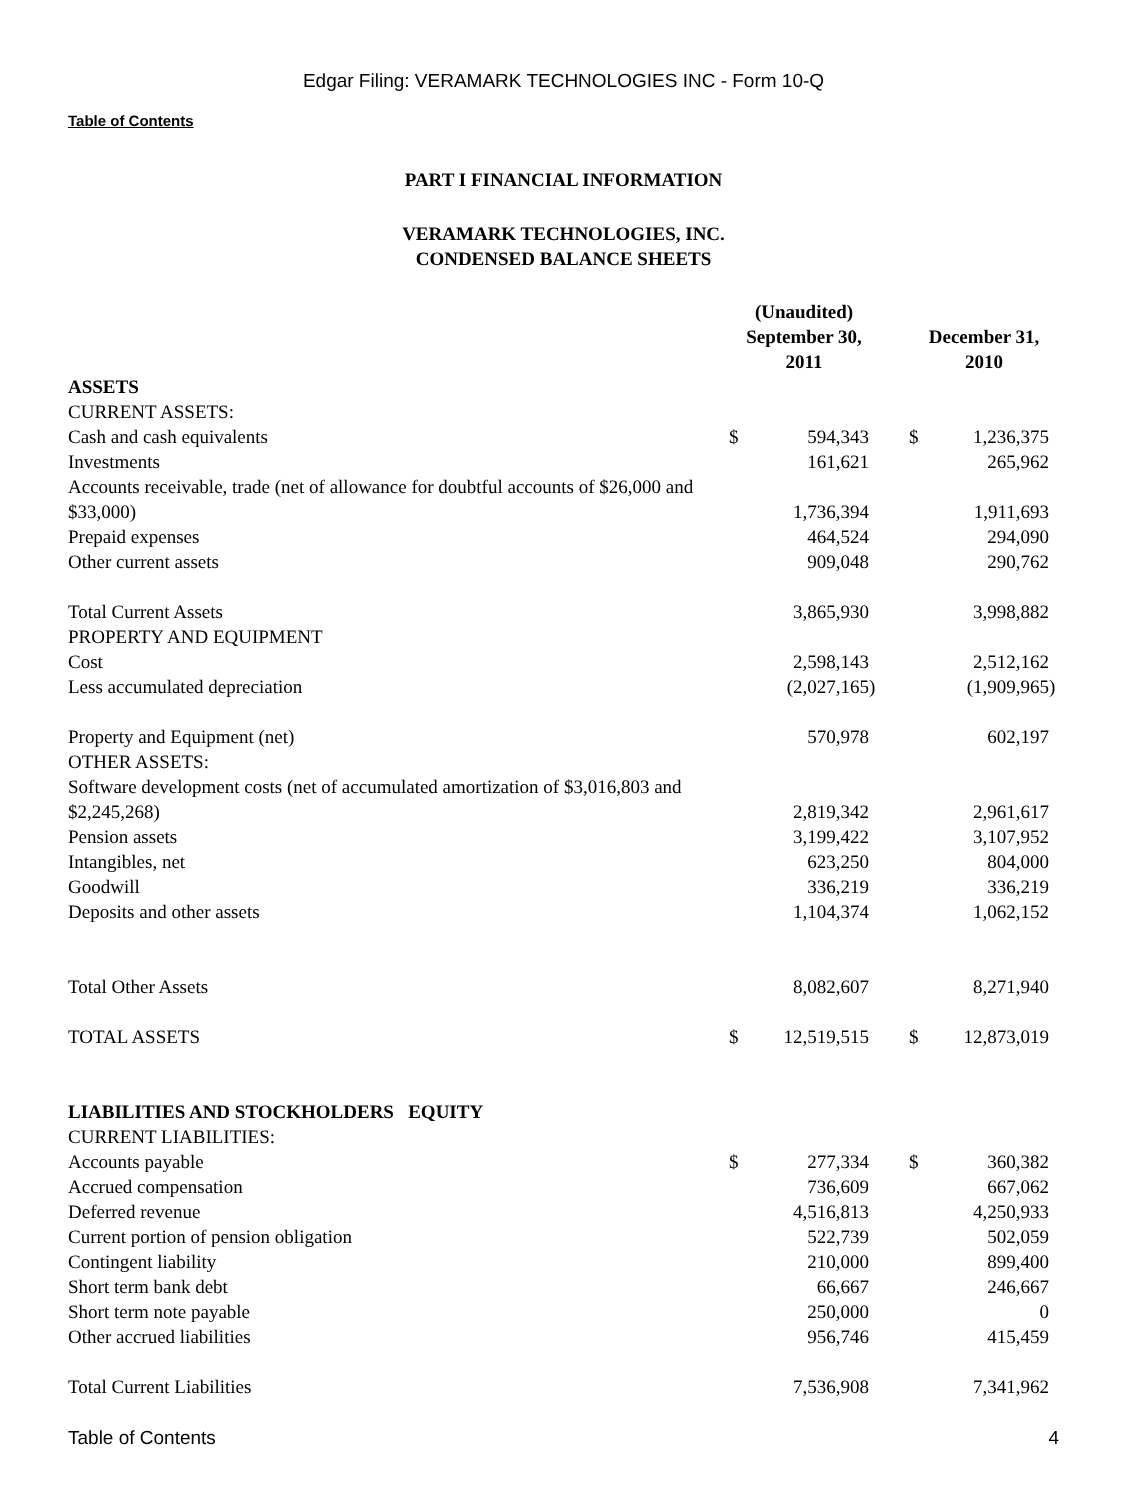Edgar Filing: VERAMARK TECHNOLOGIES INC - Form 10-Q
Table of Contents
PART I FINANCIAL INFORMATION
VERAMARK TECHNOLOGIES, INC.
CONDENSED BALANCE SHEETS
| | (Unaudited) September 30, 2011 | | | | December 31, 2010 | | |
| ASSETS | | | | | | | |
| CURRENT ASSETS: | | | | | | | |
| Cash and cash equivalents | $ | 594,343 | | | $ | 1,236,375 | |
| Investments | | 161,621 | | | | 265,962 | |
| Accounts receivable, trade (net of allowance for doubtful accounts of $26,000 and $33,000) | | 1,736,394 | | | | 1,911,693 | |
| Prepaid expenses | | 464,524 | | | | 294,090 | |
| Other current assets | | 909,048 | | | | 290,762 | |
| Total Current Assets | | 3,865,930 | | | | 3,998,882 | |
| PROPERTY AND EQUIPMENT | | | | | | | |
| Cost | | 2,598,143 | | | | 2,512,162 | |
| Less accumulated depreciation | | (2,027,165 | ) | | | (1,909,965 | ) |
| Property and Equipment (net) | | 570,978 | | | | 602,197 | |
| OTHER ASSETS: | | | | | | | |
| Software development costs (net of accumulated amortization of $3,016,803 and $2,245,268) | | 2,819,342 | | | | 2,961,617 | |
| Pension assets | | 3,199,422 | | | | 3,107,952 | |
| Intangibles, net | | 623,250 | | | | 804,000 | |
| Goodwill | | 336,219 | | | | 336,219 | |
| Deposits and other assets | | 1,104,374 | | | | 1,062,152 | |
| Total Other Assets | | 8,082,607 | | | | 8,271,940 | |
| TOTAL ASSETS | $ | 12,519,515 | | | $ | 12,873,019 | |
| LIABILITIES AND STOCKHOLDERS EQUITY | | | | | | | |
| CURRENT LIABILITIES: | | | | | | | |
| Accounts payable | $ | 277,334 | | | $ | 360,382 | |
| Accrued compensation | | 736,609 | | | | 667,062 | |
| Deferred revenue | | 4,516,813 | | | | 4,250,933 | |
| Current portion of pension obligation | | 522,739 | | | | 502,059 | |
| Contingent liability | | 210,000 | | | | 899,400 | |
| Short term bank debt | | 66,667 | | | | 246,667 | |
| Short term note payable | | 250,000 | | | | 0 | |
| Other accrued liabilities | | 956,746 | | | | 415,459 | |
| Total Current Liabilities | | 7,536,908 | | | | 7,341,962 | |
Table of Contents 4